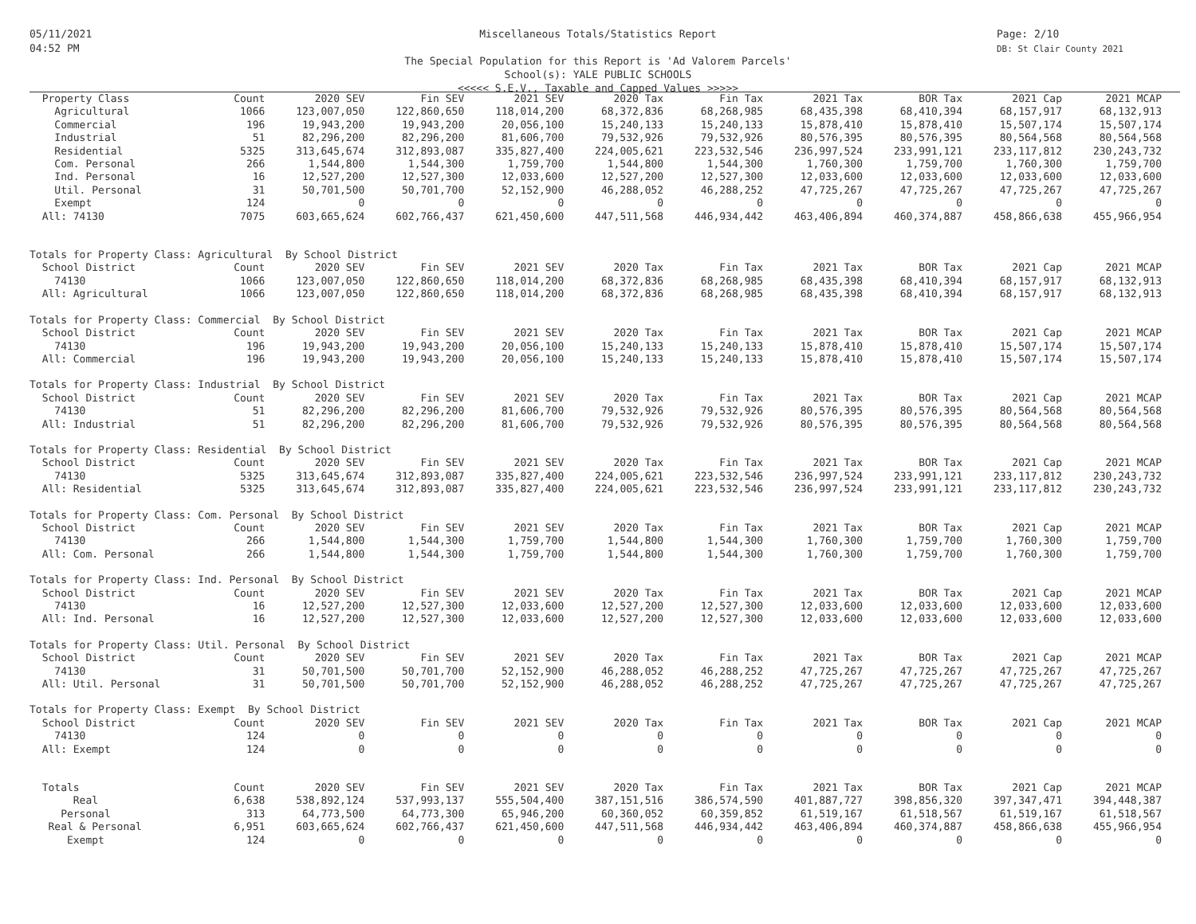05/11/2021
04:52 PM
Page: 2/10
DB: St Clair County 2021
Miscellaneous Totals/Statistics Report
The Special Population for this Report is 'Ad Valorem Parcels'
School(s): YALE PUBLIC SCHOOLS
<<<<< S.E.V., Taxable and Capped Values >>>>>
| Property Class | Count | 2020 SEV | Fin SEV | 2021 SEV | 2020 Tax | Fin Tax | 2021 Tax | BOR Tax | 2021 Cap | 2021 MCAP |
| --- | --- | --- | --- | --- | --- | --- | --- | --- | --- | --- |
| Agricultural | 1066 | 123,007,050 | 122,860,650 | 118,014,200 | 68,372,836 | 68,268,985 | 68,435,398 | 68,410,394 | 68,157,917 | 68,132,913 |
| Commercial | 196 | 19,943,200 | 19,943,200 | 20,056,100 | 15,240,133 | 15,240,133 | 15,878,410 | 15,878,410 | 15,507,174 | 15,507,174 |
| Industrial | 51 | 82,296,200 | 82,296,200 | 81,606,700 | 79,532,926 | 79,532,926 | 80,576,395 | 80,576,395 | 80,564,568 | 80,564,568 |
| Residential | 5325 | 313,645,674 | 312,893,087 | 335,827,400 | 224,005,621 | 223,532,546 | 236,997,524 | 233,991,121 | 233,117,812 | 230,243,732 |
| Com. Personal | 266 | 1,544,800 | 1,544,300 | 1,759,700 | 1,544,800 | 1,544,300 | 1,760,300 | 1,759,700 | 1,760,300 | 1,759,700 |
| Ind. Personal | 16 | 12,527,200 | 12,527,300 | 12,033,600 | 12,527,200 | 12,527,300 | 12,033,600 | 12,033,600 | 12,033,600 | 12,033,600 |
| Util. Personal | 31 | 50,701,500 | 50,701,700 | 52,152,900 | 46,288,052 | 46,288,252 | 47,725,267 | 47,725,267 | 47,725,267 | 47,725,267 |
| Exempt | 124 | 0 | 0 | 0 | 0 | 0 | 0 | 0 | 0 | 0 |
| All: 74130 | 7075 | 603,665,624 | 602,766,437 | 621,450,600 | 447,511,568 | 446,934,442 | 463,406,894 | 460,374,887 | 458,866,638 | 455,966,954 |
| Totals for Property Class: Agricultural By School District | | | | | | | | | | |
| School District | Count | 2020 SEV | Fin SEV | 2021 SEV | 2020 Tax | Fin Tax | 2021 Tax | BOR Tax | 2021 Cap | 2021 MCAP |
| 74130 | 1066 | 123,007,050 | 122,860,650 | 118,014,200 | 68,372,836 | 68,268,985 | 68,435,398 | 68,410,394 | 68,157,917 | 68,132,913 |
| All: Agricultural | 1066 | 123,007,050 | 122,860,650 | 118,014,200 | 68,372,836 | 68,268,985 | 68,435,398 | 68,410,394 | 68,157,917 | 68,132,913 |
| Totals for Property Class: Commercial By School District | | | | | | | | | | |
| School District | Count | 2020 SEV | Fin SEV | 2021 SEV | 2020 Tax | Fin Tax | 2021 Tax | BOR Tax | 2021 Cap | 2021 MCAP |
| 74130 | 196 | 19,943,200 | 19,943,200 | 20,056,100 | 15,240,133 | 15,240,133 | 15,878,410 | 15,878,410 | 15,507,174 | 15,507,174 |
| All: Commercial | 196 | 19,943,200 | 19,943,200 | 20,056,100 | 15,240,133 | 15,240,133 | 15,878,410 | 15,878,410 | 15,507,174 | 15,507,174 |
| Totals for Property Class: Industrial By School District | | | | | | | | | | |
| School District | Count | 2020 SEV | Fin SEV | 2021 SEV | 2020 Tax | Fin Tax | 2021 Tax | BOR Tax | 2021 Cap | 2021 MCAP |
| 74130 | 51 | 82,296,200 | 82,296,200 | 81,606,700 | 79,532,926 | 79,532,926 | 80,576,395 | 80,576,395 | 80,564,568 | 80,564,568 |
| All: Industrial | 51 | 82,296,200 | 82,296,200 | 81,606,700 | 79,532,926 | 79,532,926 | 80,576,395 | 80,576,395 | 80,564,568 | 80,564,568 |
| Totals for Property Class: Residential By School District | | | | | | | | | | |
| School District | Count | 2020 SEV | Fin SEV | 2021 SEV | 2020 Tax | Fin Tax | 2021 Tax | BOR Tax | 2021 Cap | 2021 MCAP |
| 74130 | 5325 | 313,645,674 | 312,893,087 | 335,827,400 | 224,005,621 | 223,532,546 | 236,997,524 | 233,991,121 | 233,117,812 | 230,243,732 |
| All: Residential | 5325 | 313,645,674 | 312,893,087 | 335,827,400 | 224,005,621 | 223,532,546 | 236,997,524 | 233,991,121 | 233,117,812 | 230,243,732 |
| Totals for Property Class: Com. Personal By School District | | | | | | | | | | |
| School District | Count | 2020 SEV | Fin SEV | 2021 SEV | 2020 Tax | Fin Tax | 2021 Tax | BOR Tax | 2021 Cap | 2021 MCAP |
| 74130 | 266 | 1,544,800 | 1,544,300 | 1,759,700 | 1,544,800 | 1,544,300 | 1,760,300 | 1,759,700 | 1,760,300 | 1,759,700 |
| All: Com. Personal | 266 | 1,544,800 | 1,544,300 | 1,759,700 | 1,544,800 | 1,544,300 | 1,760,300 | 1,759,700 | 1,760,300 | 1,759,700 |
| Totals for Property Class: Ind. Personal By School District | | | | | | | | | | |
| School District | Count | 2020 SEV | Fin SEV | 2021 SEV | 2020 Tax | Fin Tax | 2021 Tax | BOR Tax | 2021 Cap | 2021 MCAP |
| 74130 | 16 | 12,527,200 | 12,527,300 | 12,033,600 | 12,527,200 | 12,527,300 | 12,033,600 | 12,033,600 | 12,033,600 | 12,033,600 |
| All: Ind. Personal | 16 | 12,527,200 | 12,527,300 | 12,033,600 | 12,527,200 | 12,527,300 | 12,033,600 | 12,033,600 | 12,033,600 | 12,033,600 |
| Totals for Property Class: Util. Personal By School District | | | | | | | | | | |
| School District | Count | 2020 SEV | Fin SEV | 2021 SEV | 2020 Tax | Fin Tax | 2021 Tax | BOR Tax | 2021 Cap | 2021 MCAP |
| 74130 | 31 | 50,701,500 | 50,701,700 | 52,152,900 | 46,288,052 | 46,288,252 | 47,725,267 | 47,725,267 | 47,725,267 | 47,725,267 |
| All: Util. Personal | 31 | 50,701,500 | 50,701,700 | 52,152,900 | 46,288,052 | 46,288,252 | 47,725,267 | 47,725,267 | 47,725,267 | 47,725,267 |
| Totals for Property Class: Exempt By School District | | | | | | | | | | |
| School District | Count | 2020 SEV | Fin SEV | 2021 SEV | 2020 Tax | Fin Tax | 2021 Tax | BOR Tax | 2021 Cap | 2021 MCAP |
| 74130 | 124 | 0 | 0 | 0 | 0 | 0 | 0 | 0 | 0 | 0 |
| All: Exempt | 124 | 0 | 0 | 0 | 0 | 0 | 0 | 0 | 0 | 0 |
| Totals | Count | 2020 SEV | Fin SEV | 2021 SEV | 2020 Tax | Fin Tax | 2021 Tax | BOR Tax | 2021 Cap | 2021 MCAP |
| Real | 6,638 | 538,892,124 | 537,993,137 | 555,504,400 | 387,151,516 | 386,574,590 | 401,887,727 | 398,856,320 | 397,347,471 | 394,448,387 |
| Personal | 313 | 64,773,500 | 64,773,300 | 65,946,200 | 60,360,052 | 60,359,852 | 61,519,167 | 61,518,567 | 61,519,167 | 61,518,567 |
| Real & Personal | 6,951 | 603,665,624 | 602,766,437 | 621,450,600 | 447,511,568 | 446,934,442 | 463,406,894 | 460,374,887 | 458,866,638 | 455,966,954 |
| Exempt | 124 | 0 | 0 | 0 | 0 | 0 | 0 | 0 | 0 | 0 |